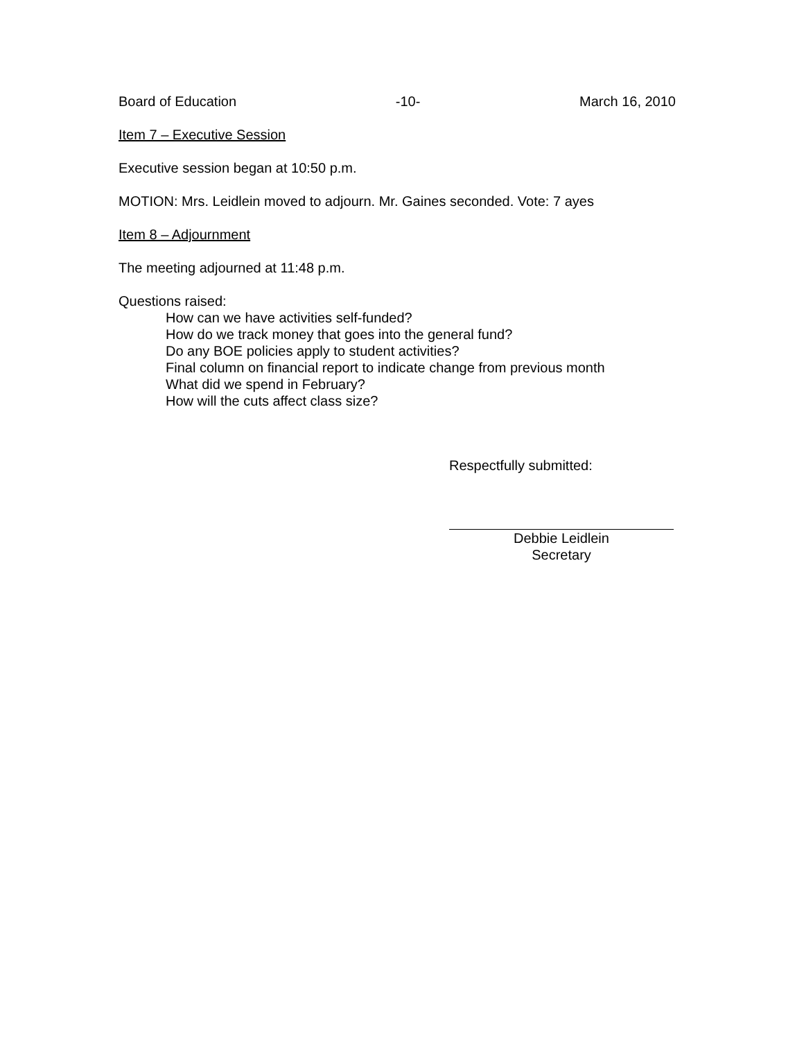Board of Education -10- March 16, 2010
Item 7 – Executive Session
Executive session began at 10:50 p.m.
MOTION: Mrs. Leidlein moved to adjourn. Mr. Gaines seconded. Vote: 7 ayes
Item 8 – Adjournment
The meeting adjourned at 11:48 p.m.
Questions raised:
How can we have activities self-funded?
How do we track money that goes into the general fund?
Do any BOE policies apply to student activities?
Final column on financial report to indicate change from previous month
What did we spend in February?
How will the cuts affect class size?
Respectfully submitted:
Debbie Leidlein
Secretary